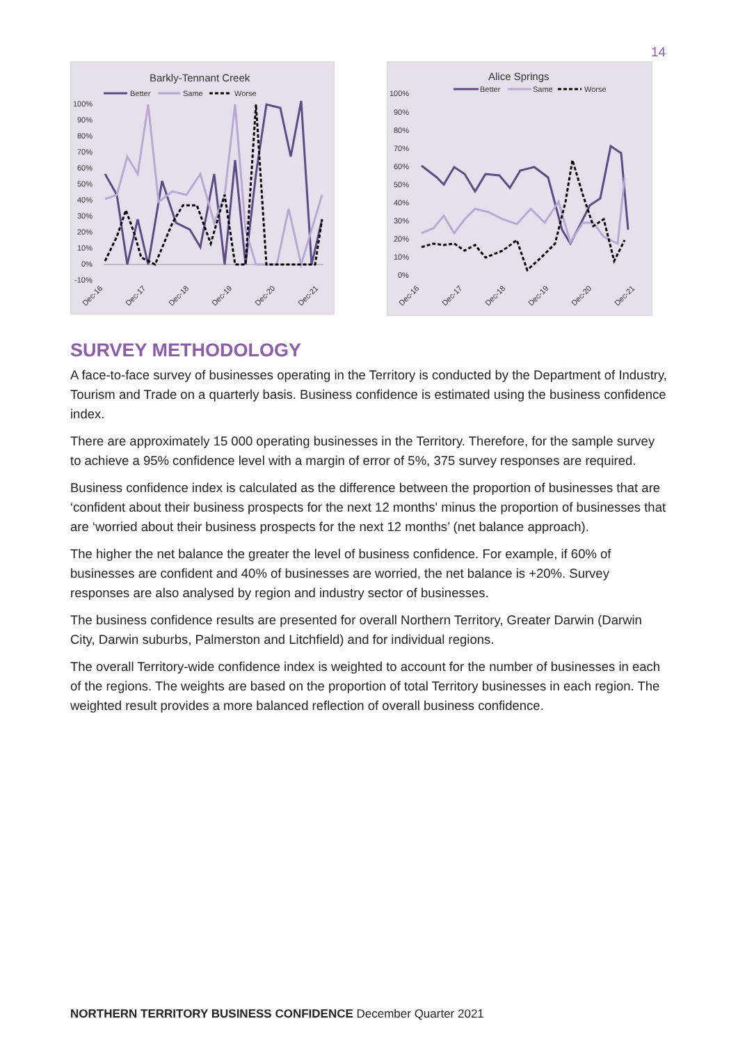14
Barkly-Tennant Creek
Better
Same
Worse
100%
90%
80%
70%
60%
50%
40%
30%
20%
10%
0%
-10%
Dec-16
Dec-17
Dec-18
Dec-19
Dec-20
Dec-21
Alice Springs
Better
Same
Worse
100%
90%
80%
70%
60%
50%
40%
30%
20%
10%
0%
Dec-16
Dec-17
Dec-18
Dec-19
Dec-20
Dec-21
SURVEY METHODOLOGY
A face-to-face survey of businesses operating in the Territory is conducted by the Department of Industry, Tourism and Trade on a quarterly basis. Business confidence is estimated using the business confidence index.
There are approximately 15 000 operating businesses in the Territory. Therefore, for the sample survey to achieve a 95% confidence level with a margin of error of 5%, 375 survey responses are required.
Business confidence index is calculated as the difference between the proportion of businesses that are ‘confident about their business prospects for the next 12 months' minus the proportion of businesses that are ‘worried about their business prospects for the next 12 months’ (net balance approach).
The higher the net balance the greater the level of business confidence. For example, if 60% of businesses are confident and 40% of businesses are worried, the net balance is +20%. Survey responses are also analysed by region and industry sector of businesses.
The business confidence results are presented for overall Northern Territory, Greater Darwin (Darwin City, Darwin suburbs, Palmerston and Litchfield) and for individual regions.
The overall Territory-wide confidence index is weighted to account for the number of businesses in each of the regions. The weights are based on the proportion of total Territory businesses in each region. The weighted result provides a more balanced reflection of overall business confidence.
NORTHERN TERRITORY BUSINESS CONFIDENCE December Quarter 2021